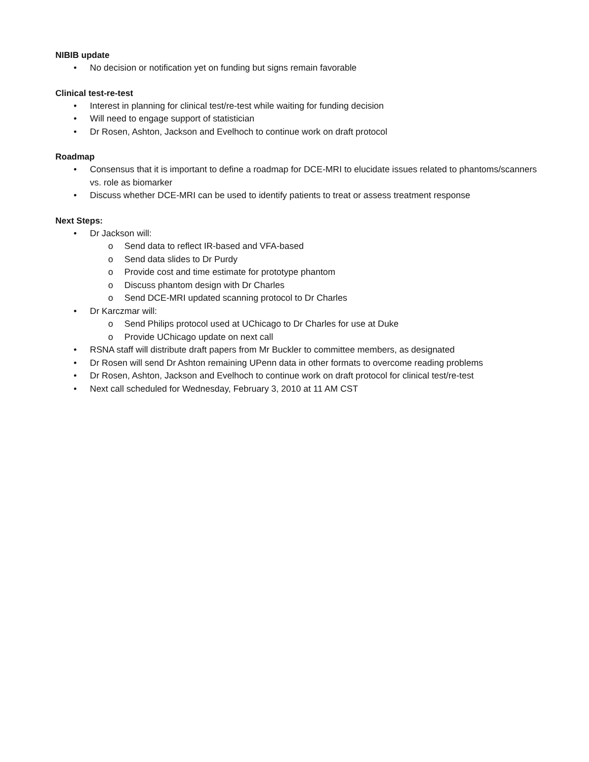NIBIB update
• No decision or notification yet on funding but signs remain favorable
Clinical test-re-test
• Interest in planning for clinical test/re-test while waiting for funding decision
• Will need to engage support of statistician
• Dr Rosen, Ashton, Jackson and Evelhoch to continue work on draft protocol
Roadmap
• Consensus that it is important to define a roadmap for DCE-MRI to elucidate issues related to phantoms/scanners vs. role as biomarker
• Discuss whether DCE-MRI can be used to identify patients to treat or assess treatment response
Next Steps:
• Dr Jackson will:
o Send data to reflect IR-based and VFA-based
o Send data slides to Dr Purdy
o Provide cost and time estimate for prototype phantom
o Discuss phantom design with Dr Charles
o Send DCE-MRI updated scanning protocol to Dr Charles
• Dr Karczmar will:
o Send Philips protocol used at UChicago to Dr Charles for use at Duke
o Provide UChicago update on next call
• RSNA staff will distribute draft papers from Mr Buckler to committee members, as designated
• Dr Rosen will send Dr Ashton remaining UPenn data in other formats to overcome reading problems
• Dr Rosen, Ashton, Jackson and Evelhoch to continue work on draft protocol for clinical test/re-test
• Next call scheduled for Wednesday, February 3, 2010 at 11 AM CST